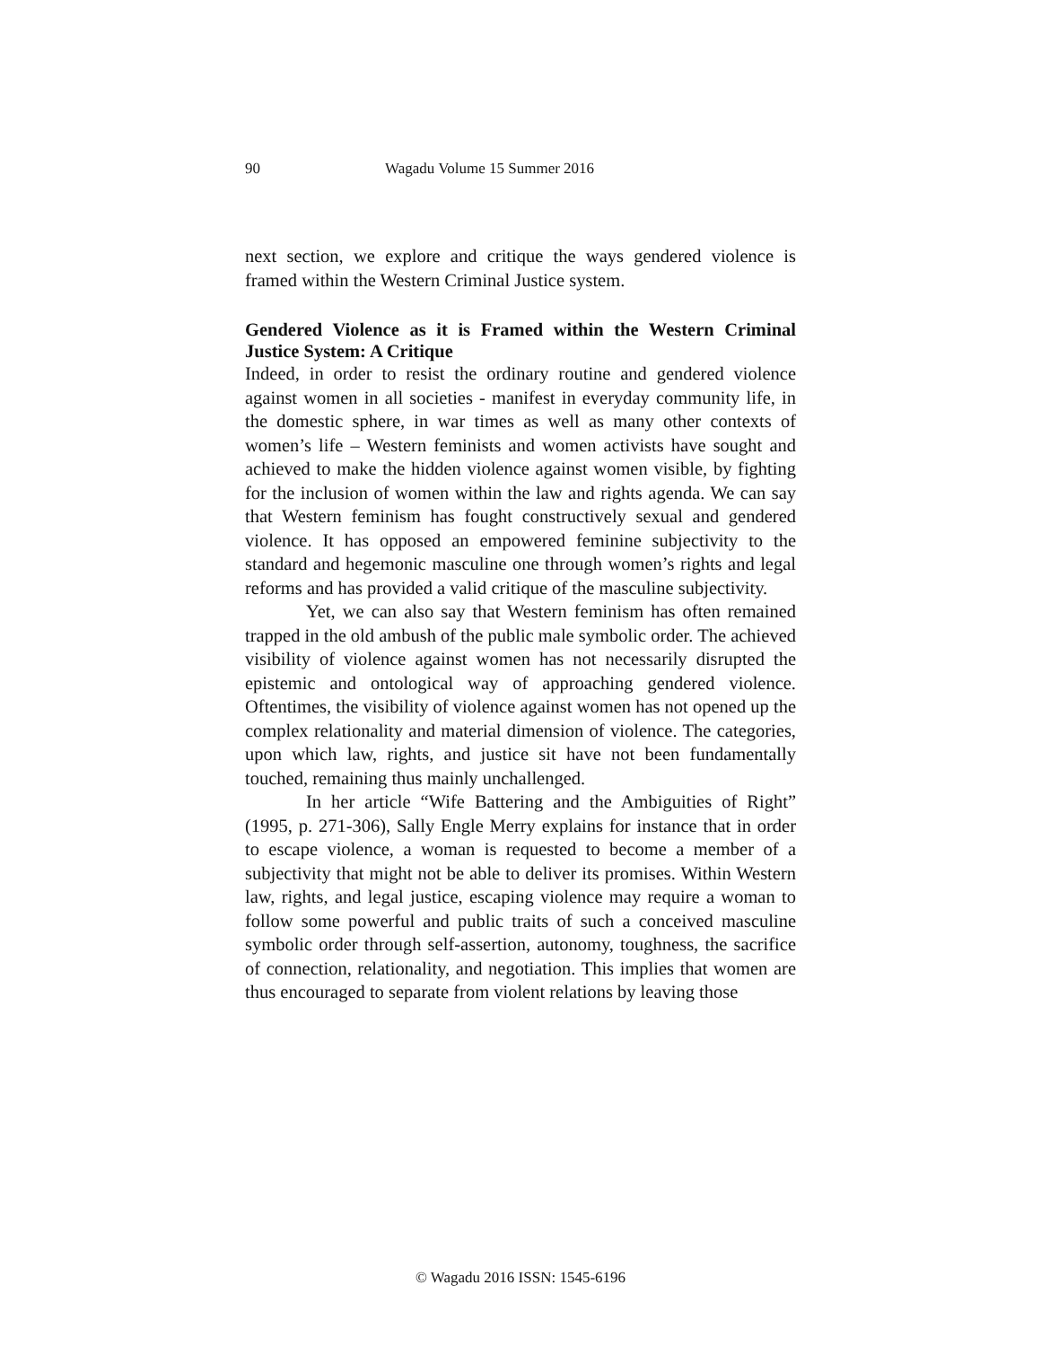90 Wagadu Volume 15 Summer 2016
next section, we explore and critique the ways gendered violence is framed within the Western Criminal Justice system.
Gendered Violence as it is Framed within the Western Criminal Justice System: A Critique
Indeed, in order to resist the ordinary routine and gendered violence against women in all societies - manifest in everyday community life, in the domestic sphere, in war times as well as many other contexts of women’s life – Western feminists and women activists have sought and achieved to make the hidden violence against women visible, by fighting for the inclusion of women within the law and rights agenda. We can say that Western feminism has fought constructively sexual and gendered violence. It has opposed an empowered feminine subjectivity to the standard and hegemonic masculine one through women’s rights and legal reforms and has provided a valid critique of the masculine subjectivity.
Yet, we can also say that Western feminism has often remained trapped in the old ambush of the public male symbolic order. The achieved visibility of violence against women has not necessarily disrupted the epistemic and ontological way of approaching gendered violence. Oftentimes, the visibility of violence against women has not opened up the complex relationality and material dimension of violence. The categories, upon which law, rights, and justice sit have not been fundamentally touched, remaining thus mainly unchallenged.
In her article “Wife Battering and the Ambiguities of Right” (1995, p. 271-306), Sally Engle Merry explains for instance that in order to escape violence, a woman is requested to become a member of a subjectivity that might not be able to deliver its promises. Within Western law, rights, and legal justice, escaping violence may require a woman to follow some powerful and public traits of such a conceived masculine symbolic order through self-assertion, autonomy, toughness, the sacrifice of connection, relationality, and negotiation. This implies that women are thus encouraged to separate from violent relations by leaving those
© Wagadu 2016 ISSN: 1545-6196